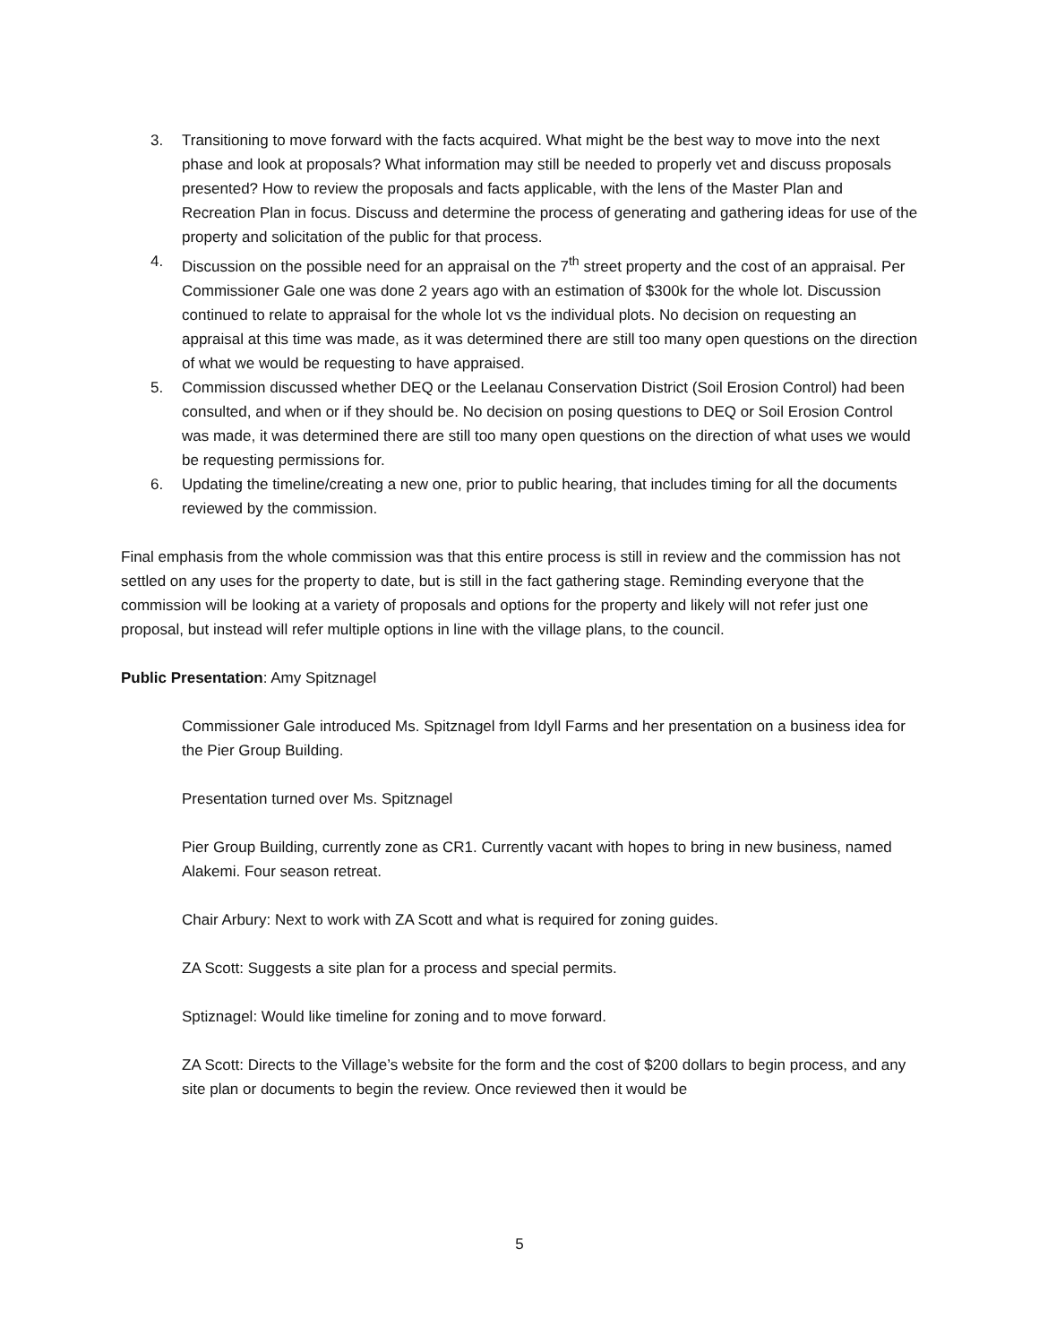3. Transitioning to move forward with the facts acquired. What might be the best way to move into the next phase and look at proposals? What information may still be needed to properly vet and discuss proposals presented? How to review the proposals and facts applicable, with the lens of the Master Plan and Recreation Plan in focus. Discuss and determine the process of generating and gathering ideas for use of the property and solicitation of the public for that process.
4. Discussion on the possible need for an appraisal on the 7<sup>th</sup> street property and the cost of an appraisal. Per Commissioner Gale one was done 2 years ago with an estimation of $300k for the whole lot. Discussion continued to relate to appraisal for the whole lot vs the individual plots. No decision on requesting an appraisal at this time was made, as it was determined there are still too many open questions on the direction of what we would be requesting to have appraised.
5. Commission discussed whether DEQ or the Leelanau Conservation District (Soil Erosion Control) had been consulted, and when or if they should be. No decision on posing questions to DEQ or Soil Erosion Control was made, it was determined there are still too many open questions on the direction of what uses we would be requesting permissions for.
6. Updating the timeline/creating a new one, prior to public hearing, that includes timing for all the documents reviewed by the commission.
Final emphasis from the whole commission was that this entire process is still in review and the commission has not settled on any uses for the property to date, but is still in the fact gathering stage. Reminding everyone that the commission will be looking at a variety of proposals and options for the property and likely will not refer just one proposal, but instead will refer multiple options in line with the village plans, to the council.
Public Presentation: Amy Spitznagel
Commissioner Gale introduced Ms. Spitznagel from Idyll Farms and her presentation on a business idea for the Pier Group Building.
Presentation turned over Ms. Spitznagel
Pier Group Building, currently zone as CR1. Currently vacant with hopes to bring in new business, named Alakemi. Four season retreat.
Chair Arbury: Next to work with ZA Scott and what is required for zoning guides.
ZA Scott: Suggests a site plan for a process and special permits.
Sptiznagel: Would like timeline for zoning and to move forward.
ZA Scott: Directs to the Village’s website for the form and the cost of $200 dollars to begin process, and any site plan or documents to begin the review. Once reviewed then it would be
5